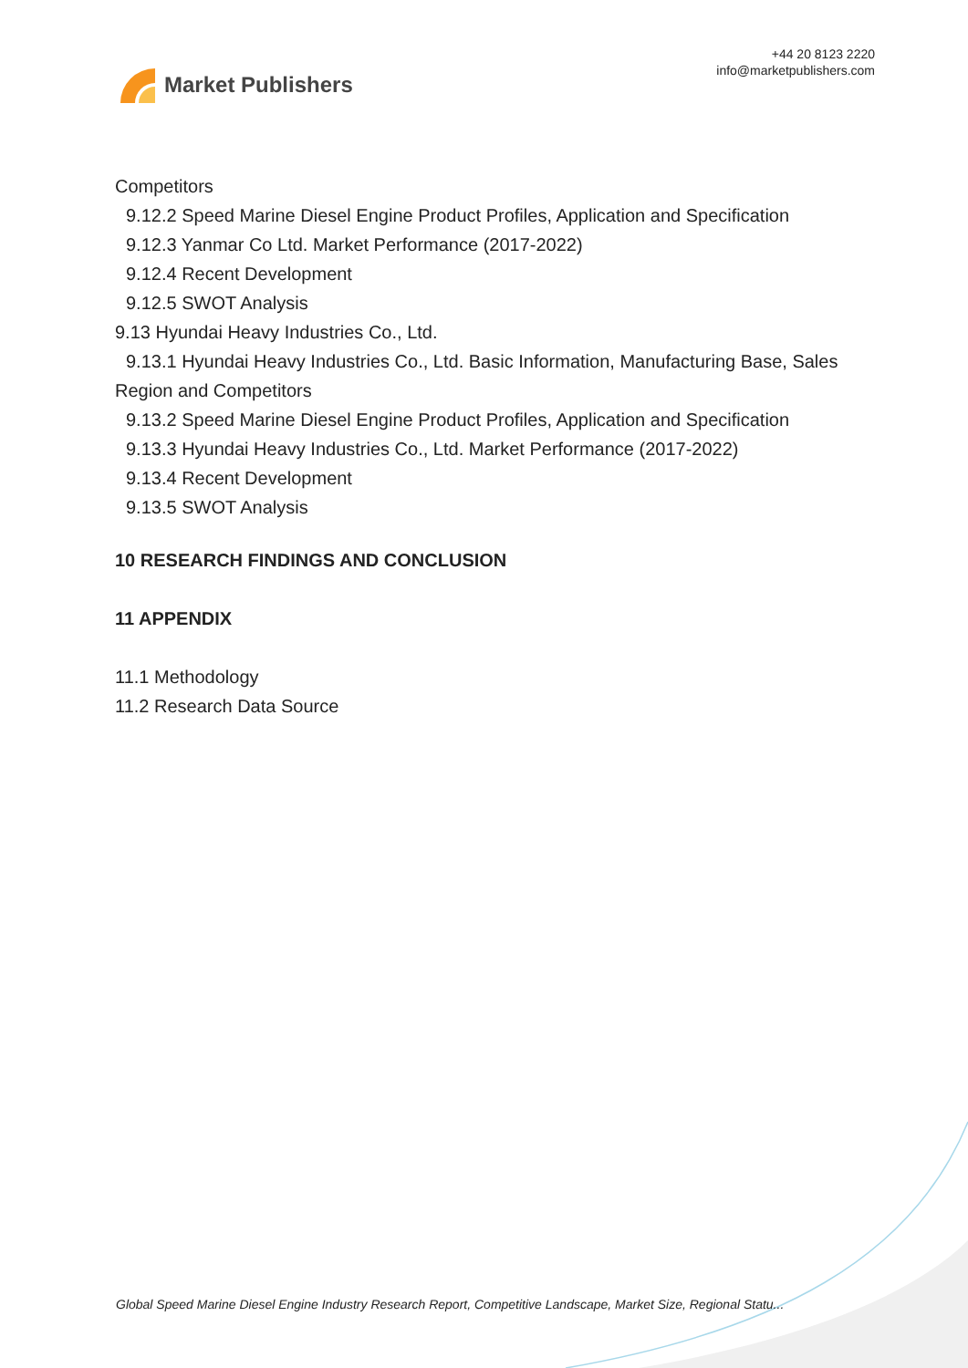Market Publishers
+44 20 8123 2220
info@marketpublishers.com
Competitors
9.12.2 Speed Marine Diesel Engine Product Profiles, Application and Specification
9.12.3 Yanmar Co Ltd. Market Performance (2017-2022)
9.12.4 Recent Development
9.12.5 SWOT Analysis
9.13 Hyundai Heavy Industries Co., Ltd.
9.13.1 Hyundai Heavy Industries Co., Ltd. Basic Information, Manufacturing Base, Sales Region and Competitors
9.13.2 Speed Marine Diesel Engine Product Profiles, Application and Specification
9.13.3 Hyundai Heavy Industries Co., Ltd. Market Performance (2017-2022)
9.13.4 Recent Development
9.13.5 SWOT Analysis
10 RESEARCH FINDINGS AND CONCLUSION
11 APPENDIX
11.1 Methodology
11.2 Research Data Source
Global Speed Marine Diesel Engine Industry Research Report, Competitive Landscape, Market Size, Regional Statu...